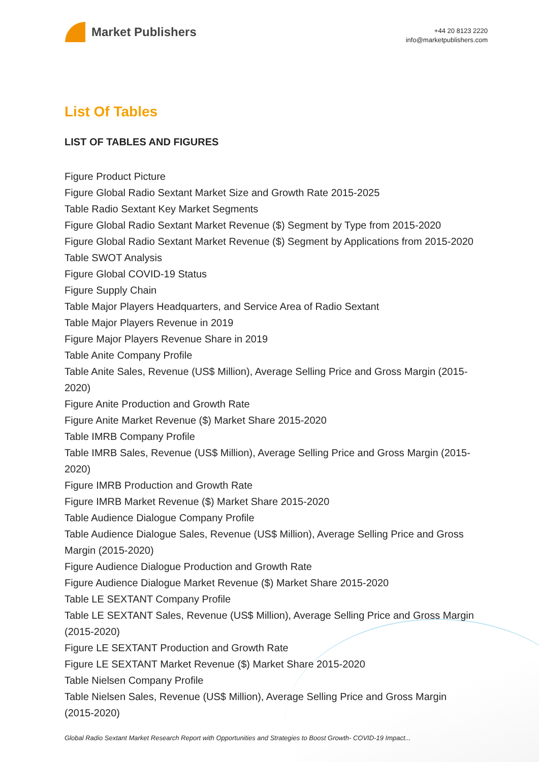Market Publishers
+44 20 8123 2220
info@marketpublishers.com
List Of Tables
LIST OF TABLES AND FIGURES
Figure Product Picture
Figure Global Radio Sextant Market Size and Growth Rate 2015-2025
Table Radio Sextant Key Market Segments
Figure Global Radio Sextant Market Revenue ($) Segment by Type from 2015-2020
Figure Global Radio Sextant Market Revenue ($) Segment by Applications from 2015-2020
Table SWOT Analysis
Figure Global COVID-19 Status
Figure Supply Chain
Table Major Players Headquarters, and Service Area of Radio Sextant
Table Major Players Revenue in 2019
Figure Major Players Revenue Share in 2019
Table Anite Company Profile
Table Anite Sales, Revenue (US$ Million), Average Selling Price and Gross Margin (2015-2020)
Figure Anite Production and Growth Rate
Figure Anite Market Revenue ($) Market Share 2015-2020
Table IMRB Company Profile
Table IMRB Sales, Revenue (US$ Million), Average Selling Price and Gross Margin (2015-2020)
Figure IMRB Production and Growth Rate
Figure IMRB Market Revenue ($) Market Share 2015-2020
Table Audience Dialogue Company Profile
Table Audience Dialogue Sales, Revenue (US$ Million), Average Selling Price and Gross Margin (2015-2020)
Figure Audience Dialogue Production and Growth Rate
Figure Audience Dialogue Market Revenue ($) Market Share 2015-2020
Table LE SEXTANT Company Profile
Table LE SEXTANT Sales, Revenue (US$ Million), Average Selling Price and Gross Margin (2015-2020)
Figure LE SEXTANT Production and Growth Rate
Figure LE SEXTANT Market Revenue ($) Market Share 2015-2020
Table Nielsen Company Profile
Table Nielsen Sales, Revenue (US$ Million), Average Selling Price and Gross Margin (2015-2020)
Global Radio Sextant Market Research Report with Opportunities and Strategies to Boost Growth- COVID-19 Impact...